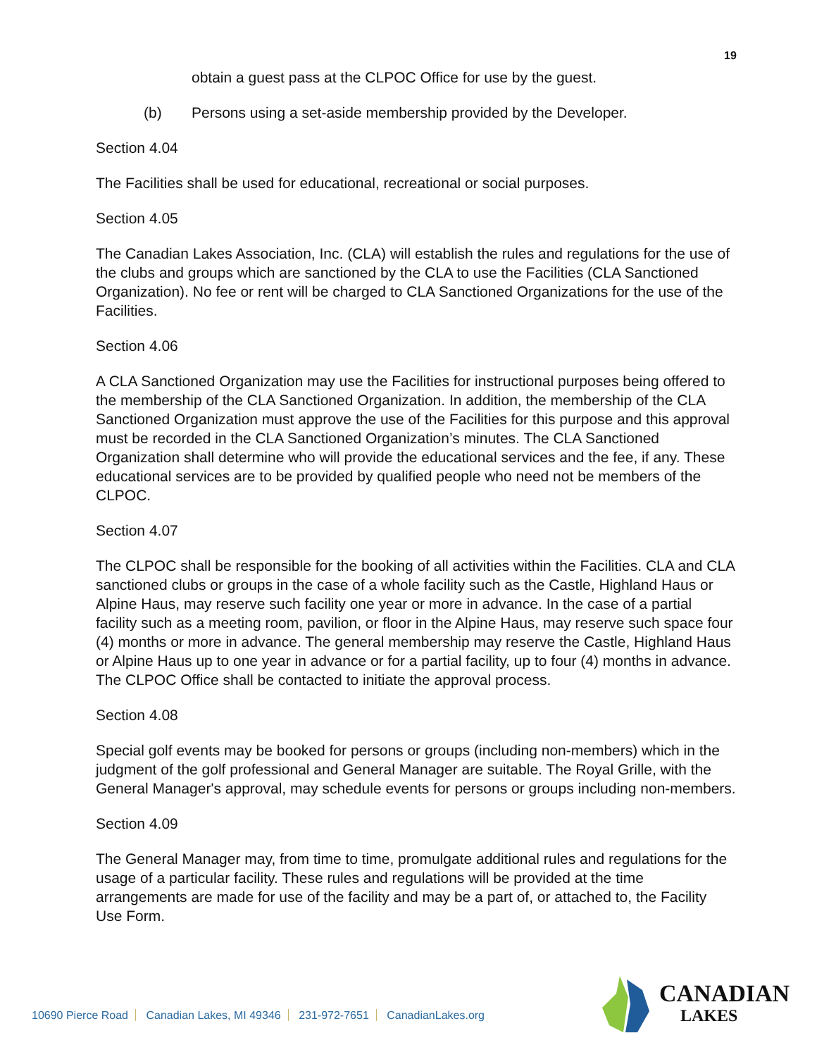19
obtain a guest pass at the CLPOC Office for use by the guest.
(b) Persons using a set-aside membership provided by the Developer.
Section 4.04
The Facilities shall be used for educational, recreational or social purposes.
Section 4.05
The Canadian Lakes Association, Inc. (CLA) will establish the rules and regulations for the use of the clubs and groups which are sanctioned by the CLA to use the Facilities (CLA Sanctioned Organization). No fee or rent will be charged to CLA Sanctioned Organizations for the use of the Facilities.
Section 4.06
A CLA Sanctioned Organization may use the Facilities for instructional purposes being offered to the membership of the CLA Sanctioned Organization. In addition, the membership of the CLA Sanctioned Organization must approve the use of the Facilities for this purpose and this approval must be recorded in the CLA Sanctioned Organization’s minutes. The CLA Sanctioned Organization shall determine who will provide the educational services and the fee, if any. These educational services are to be provided by qualified people who need not be members of the CLPOC.
Section 4.07
The CLPOC shall be responsible for the booking of all activities within the Facilities. CLA and CLA sanctioned clubs or groups in the case of a whole facility such as the Castle, Highland Haus or Alpine Haus, may reserve such facility one year or more in advance. In the case of a partial facility such as a meeting room, pavilion, or floor in the Alpine Haus, may reserve such space four (4) months or more in advance. The general membership may reserve the Castle, Highland Haus or Alpine Haus up to one year in advance or for a partial facility, up to four (4) months in advance. The CLPOC Office shall be contacted to initiate the approval process.
Section 4.08
Special golf events may be booked for persons or groups (including non-members) which in the judgment of the golf professional and General Manager are suitable. The Royal Grille, with the General Manager's approval, may schedule events for persons or groups including non-members.
Section 4.09
The General Manager may, from time to time, promulgate additional rules and regulations for the usage of a particular facility. These rules and regulations will be provided at the time arrangements are made for use of the facility and may be a part of, or attached to, the Facility Use Form.
10690 Pierce Road Canadian Lakes, MI 49346 231-972-7651 CanadianLakes.org
CANADIAN
LAKES